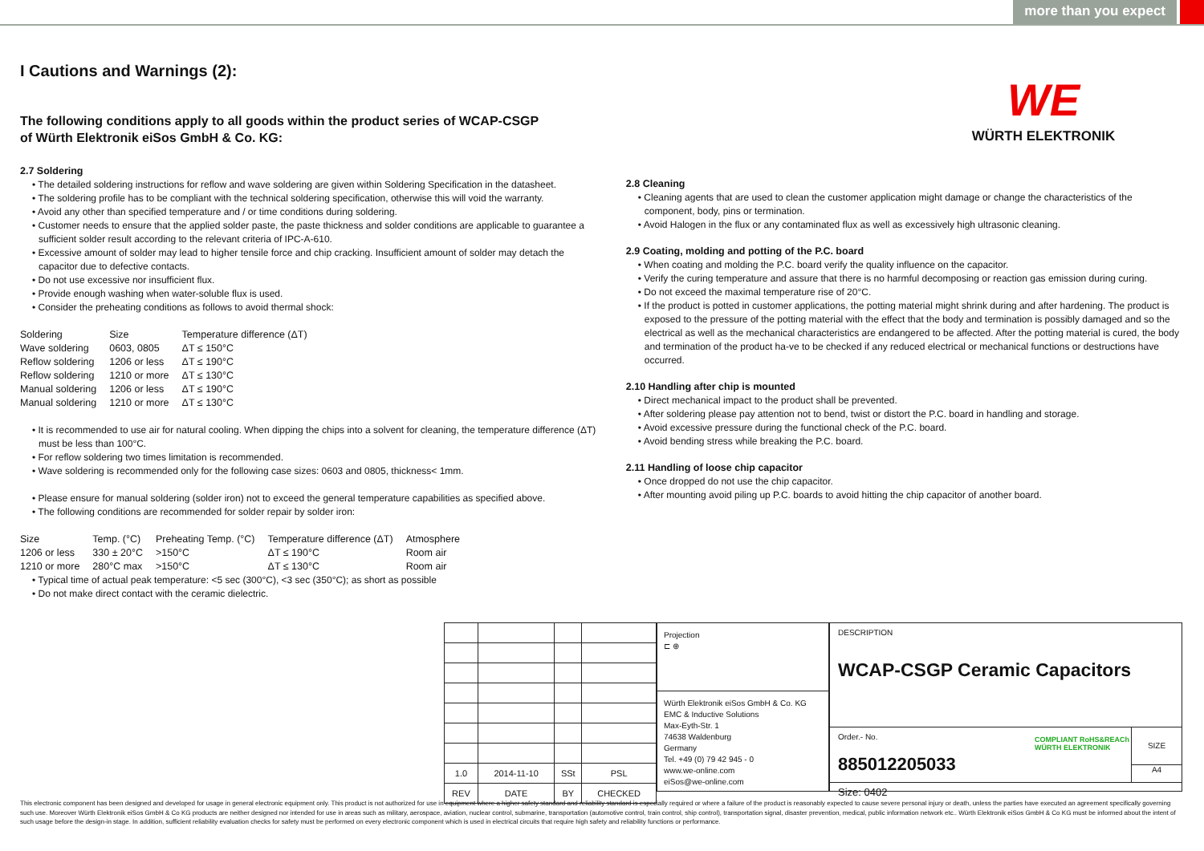more than you expect
WE
WÜRTH ELEKTRONIK
I Cautions and Warnings (2):
The following conditions apply to all goods within the product series of WCAP-CSGP
of Würth Elektronik eiSos GmbH & Co. KG:
2.7 Soldering
• The detailed soldering instructions for reflow and wave soldering are given within Soldering Specification in the datasheet.
• The soldering profile has to be compliant with the technical soldering specification, otherwise this will void the warranty.
• Avoid any other than specified temperature and / or time conditions during soldering.
• Customer needs to ensure that the applied solder paste, the paste thickness and solder conditions are applicable to guarantee a sufficient solder result according to the relevant criteria of IPC-A-610.
• Excessive amount of solder may lead to higher tensile force and chip cracking. Insufficient amount of solder may detach the capacitor due to defective contacts.
• Do not use excessive nor insufficient flux.
• Provide enough washing when water-soluble flux is used.
• Consider the preheating conditions as follows to avoid thermal shock:
| Soldering | Size | Temperature difference (ΔT) |
| Wave soldering | 0603, 0805 | ΔT ≤ 150°C |
| Reflow soldering | 1206 or less | ΔT ≤ 190°C |
| Reflow soldering | 1210 or more | ΔT ≤ 130°C |
| Manual soldering | 1206 or less | ΔT ≤ 190°C |
| Manual soldering | 1210 or more | ΔT ≤ 130°C |
• It is recommended to use air for natural cooling. When dipping the chips into a solvent for cleaning, the temperature difference (ΔT) must be less than 100°C.
• For reflow soldering two times limitation is recommended.
• Wave soldering is recommended only for the following case sizes: 0603 and 0805, thickness< 1mm.
• Please ensure for manual soldering (solder iron) not to exceed the general temperature capabilities as specified above.
• The following conditions are recommended for solder repair by solder iron:
| Size | Temp. (°C) | Preheating Temp. (°C) | Temperature difference (ΔT) | Atmosphere |
| 1206 or less | 330 ± 20°C | >150°C | ΔT ≤ 190°C | Room air |
| 1210 or more | 280°C max | >150°C | ΔT ≤ 130°C | Room air |
• Typical time of actual peak temperature: <5 sec (300°C), <3 sec (350°C); as short as possible
• Do not make direct contact with the ceramic dielectric.
2.8 Cleaning
• Cleaning agents that are used to clean the customer application might damage or change the characteristics of the component, body, pins or termination.
• Avoid Halogen in the flux or any contaminated flux as well as excessively high ultrasonic cleaning.
2.9 Coating, molding and potting of the P.C. board
• When coating and molding the P.C. board verify the quality influence on the capacitor.
• Verify the curing temperature and assure that there is no harmful decomposing or reaction gas emission during curing.
• Do not exceed the maximal temperature rise of 20°C.
• If the product is potted in customer applications, the potting material might shrink during and after hardening. The product is exposed to the pressure of the potting material with the effect that the body and termination is possibly damaged and so the electrical as well as the mechanical characteristics are endangered to be affected. After the potting material is cured, the body and termination of the product ha-ve to be checked if any reduced electrical or mechanical functions or destructions have occurred.
2.10 Handling after chip is mounted
• Direct mechanical impact to the product shall be prevented.
• After soldering please pay attention not to bend, twist or distort the P.C. board in handling and storage.
• Avoid excessive pressure during the functional check of the P.C. board.
• Avoid bending stress while breaking the P.C. board.
2.11 Handling of loose chip capacitor
• Once dropped do not use the chip capacitor.
• After mounting avoid piling up P.C. boards to avoid hitting the chip capacitor of another board.
| 1.0 | 2014-11-10 | SSt | PSL |
| REV | DATE | BY | CHECKED |
Projection
⊏ ⊕
Würth Elektronik eiSos GmbH & Co. KG
EMC & Inductive Solutions
Max-Eyth-Str. 1
74638 Waldenburg
Germany
Tel. +49 (0) 79 42 945 - 0
www.we-online.com
eiSos@we-online.com
DESCRIPTION
WCAP-CSGP Ceramic Capacitors
Order.- No.
885012205033
COMPLIANT RoHS&REACh WÜRTH ELEKTRONIK
SIZE
A4
Size: 0402
This electronic component has been designed and developed for usage in general electronic equipment only. This product is not authorized for use in equipment where a higher safety standard and reliability standard is especially required or where a failure of the product is reasonably expected to cause severe personal injury or death, unless the parties have executed an agreement specifically governing such use. Moreover Würth Elektronik eiSos GmbH & Co KG products are neither designed nor intended for use in areas such as military, aerospace, aviation, nuclear control, submarine, transportation (automotive control, train control, ship control), transportation signal, disaster prevention, medical, public information network etc.. Würth Elektronik eiSos GmbH & Co KG must be informed about the intent of such usage before the design-in stage. In addition, sufficient reliability evaluation checks for safety must be performed on every electronic component which is used in electrical circuits that require high safety and reliability functions or performance.